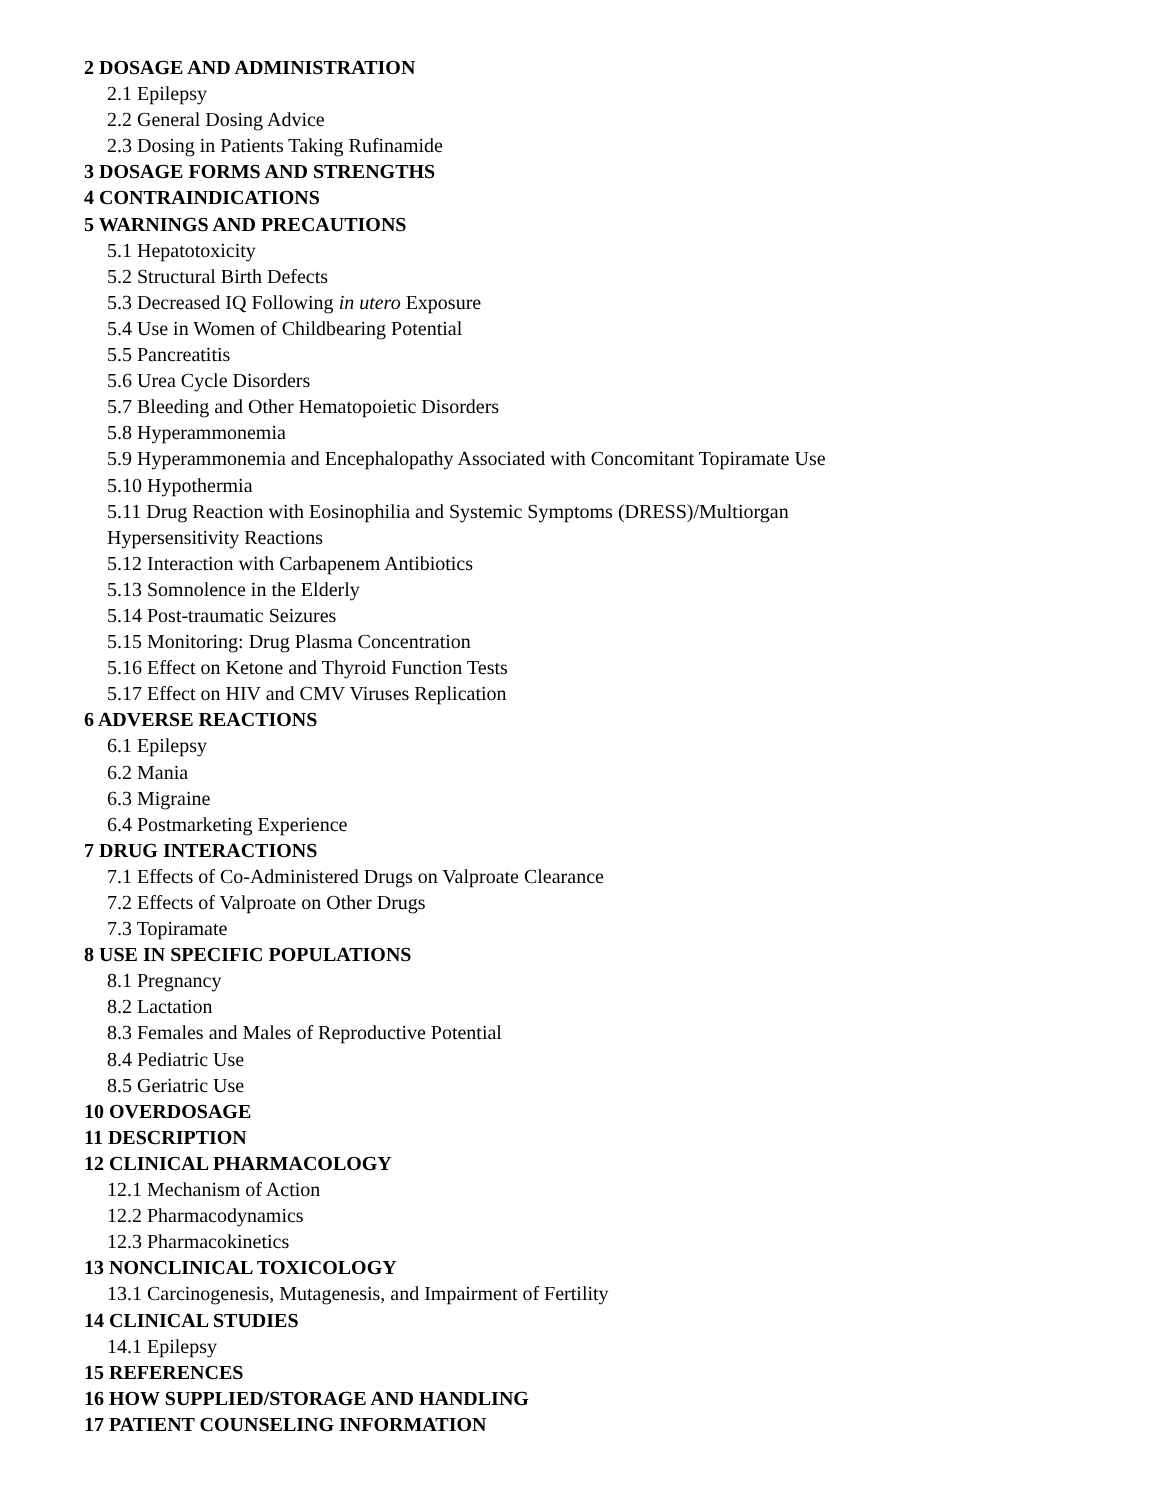2 DOSAGE AND ADMINISTRATION
2.1 Epilepsy
2.2 General Dosing Advice
2.3 Dosing in Patients Taking Rufinamide
3 DOSAGE FORMS AND STRENGTHS
4 CONTRAINDICATIONS
5 WARNINGS AND PRECAUTIONS
5.1 Hepatotoxicity
5.2 Structural Birth Defects
5.3 Decreased IQ Following in utero Exposure
5.4 Use in Women of Childbearing Potential
5.5 Pancreatitis
5.6 Urea Cycle Disorders
5.7 Bleeding and Other Hematopoietic Disorders
5.8 Hyperammonemia
5.9 Hyperammonemia and Encephalopathy Associated with Concomitant Topiramate Use
5.10 Hypothermia
5.11 Drug Reaction with Eosinophilia and Systemic Symptoms (DRESS)/Multiorgan
Hypersensitivity Reactions
5.12 Interaction with Carbapenem Antibiotics
5.13 Somnolence in the Elderly
5.14 Post-traumatic Seizures
5.15 Monitoring: Drug Plasma Concentration
5.16 Effect on Ketone and Thyroid Function Tests
5.17 Effect on HIV and CMV Viruses Replication
6 ADVERSE REACTIONS
6.1 Epilepsy
6.2 Mania
6.3 Migraine
6.4 Postmarketing Experience
7 DRUG INTERACTIONS
7.1 Effects of Co-Administered Drugs on Valproate Clearance
7.2 Effects of Valproate on Other Drugs
7.3 Topiramate
8 USE IN SPECIFIC POPULATIONS
8.1 Pregnancy
8.2 Lactation
8.3 Females and Males of Reproductive Potential
8.4 Pediatric Use
8.5 Geriatric Use
10 OVERDOSAGE
11 DESCRIPTION
12 CLINICAL PHARMACOLOGY
12.1 Mechanism of Action
12.2 Pharmacodynamics
12.3 Pharmacokinetics
13 NONCLINICAL TOXICOLOGY
13.1 Carcinogenesis, Mutagenesis, and Impairment of Fertility
14 CLINICAL STUDIES
14.1 Epilepsy
15 REFERENCES
16 HOW SUPPLIED/STORAGE AND HANDLING
17 PATIENT COUNSELING INFORMATION